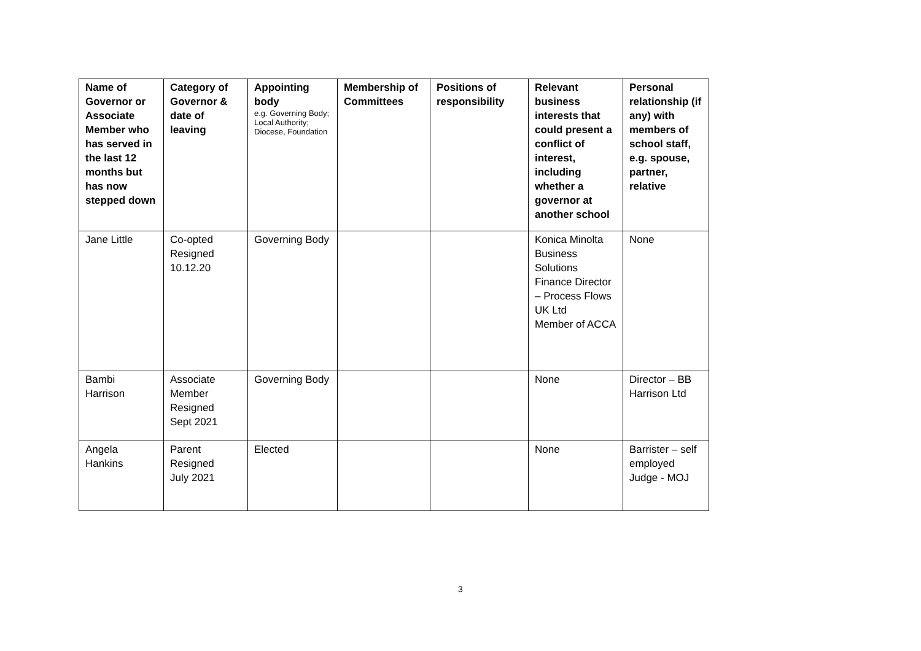| Name of Governor or Associate Member who has served in the last 12 months but has now stepped down | Category of Governor & date of leaving | Appointing body e.g. Governing Body; Local Authority; Diocese, Foundation | Membership of Committees | Positions of responsibility | Relevant business interests that could present a conflict of interest, including whether a governor at another school | Personal relationship (if any) with members of school staff, e.g. spouse, partner, relative |
| --- | --- | --- | --- | --- | --- | --- |
| Jane Little | Co-opted Resigned 10.12.20 | Governing Body | | | Konica Minolta Business Solutions Finance Director – Process Flows UK Ltd Member of ACCA | None |
| Bambi Harrison | Associate Member Resigned Sept 2021 | Governing Body | | | None | Director – BB Harrison Ltd |
| Angela Hankins | Parent Resigned July 2021 | Elected | | | None | Barrister – self employed Judge - MOJ |
3